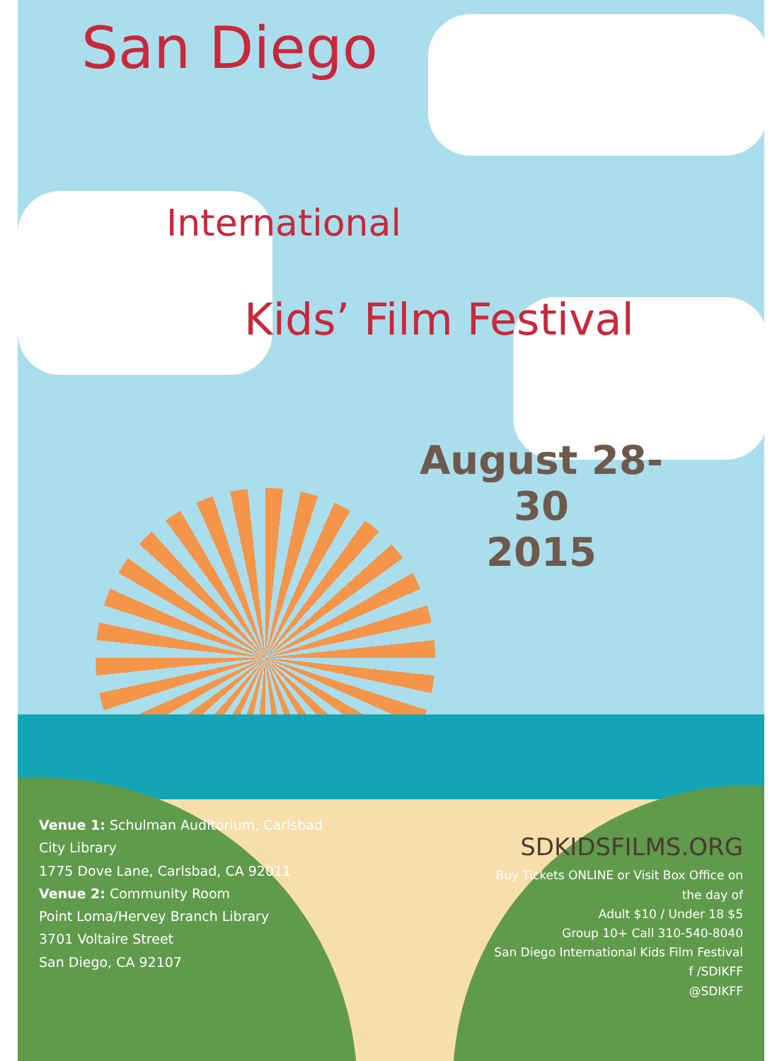San Diego
International
Kids’ Film Festival
August 28-30
2015
Venue 1: Schulman Auditorium, Carlsbad City Library
1775 Dove Lane, Carlsbad, CA 92011
Venue 2: Community Room
Point Loma/Hervey Branch Library
3701 Voltaire Street
San Diego, CA 92107
SDKIDSFILMS.ORG
Buy Tickets ONLINE or Visit Box Office on the day of
Adult $10 / Under 18 $5
Group 10+ Call 310-540-8040
San Diego International Kids Film Festival
f /SDIKFF
@SDIKFF